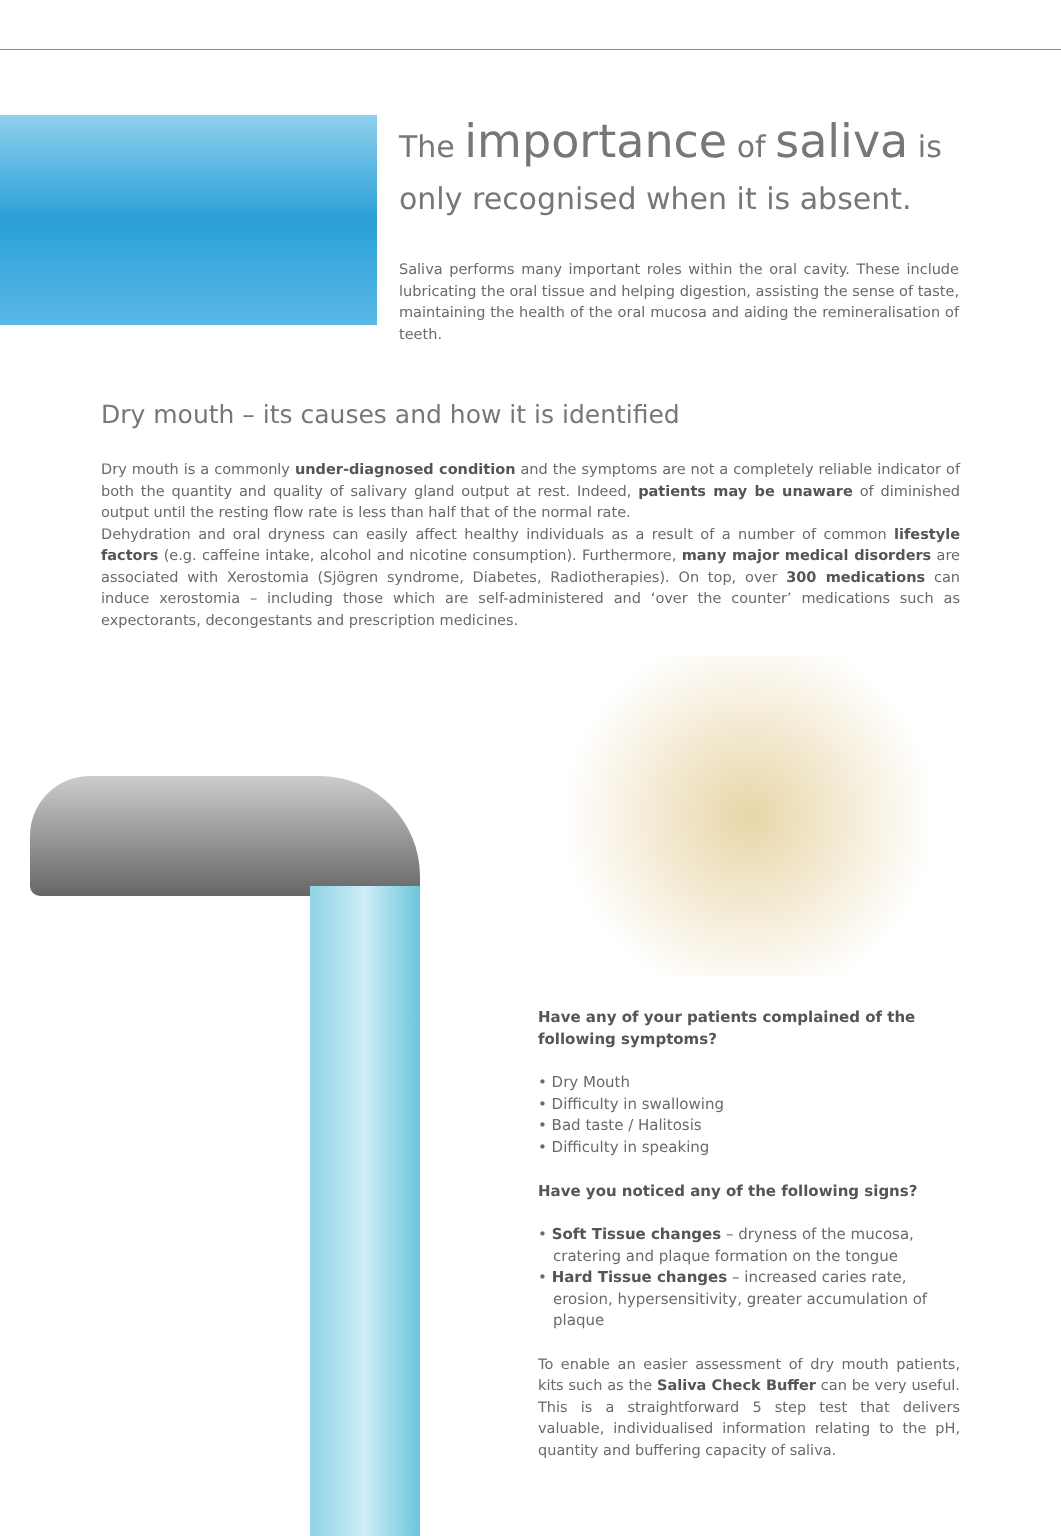The importance of saliva is only recognised when it is absent.
Saliva performs many important roles within the oral cavity. These include lubricating the oral tissue and helping digestion, assisting the sense of taste, maintaining the health of the oral mucosa and aiding the remineralisation of teeth.
Dry mouth – its causes and how it is identified
Dry mouth is a commonly under-diagnosed condition and the symptoms are not a completely reliable indicator of both the quantity and quality of salivary gland output at rest. Indeed, patients may be unaware of diminished output until the resting flow rate is less than half that of the normal rate.
Dehydration and oral dryness can easily affect healthy individuals as a result of a number of common lifestyle factors (e.g. caffeine intake, alcohol and nicotine consumption). Furthermore, many major medical disorders are associated with Xerostomia (Sjögren syndrome, Diabetes, Radiotherapies). On top, over 300 medications can induce xerostomia – including those which are self-administered and ‘over the counter’ medications such as expectorants, decongestants and prescription medicines.
Have any of your patients complained of the following symptoms?
• Dry Mouth
• Difficulty in swallowing
• Bad taste / Halitosis
• Difficulty in speaking
Have you noticed any of the following signs?
• Soft Tissue changes – dryness of the mucosa, cratering and plaque formation on the tongue
• Hard Tissue changes – increased caries rate, erosion, hypersensitivity, greater accumulation of plaque
To enable an easier assessment of dry mouth patients, kits such as the Saliva Check Buffer can be very useful. This is a straightforward 5 step test that delivers valuable, individualised information relating to the pH, quantity and buffering capacity of saliva.